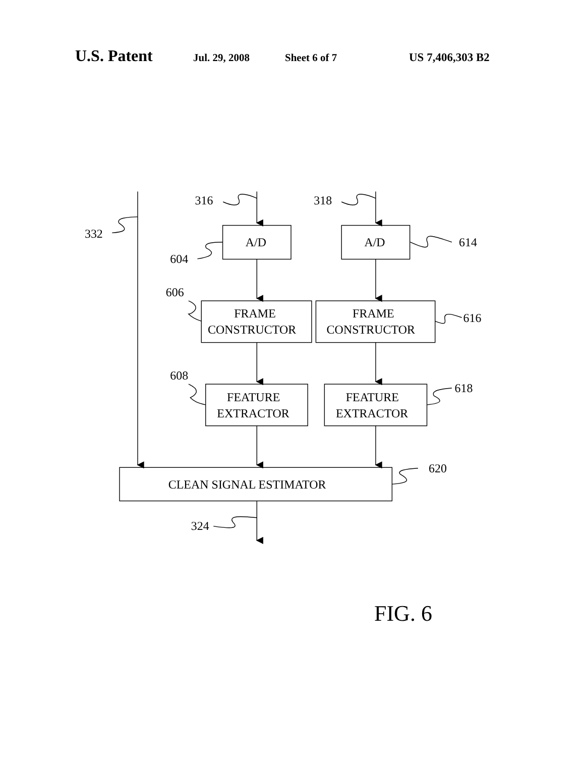U.S. Patent Jul. 29, 2008 Sheet 6 of 7 US 7,406,303 B2
316
318
332
A/D
A/D
614
604
606
FRAME
CONSTRUCTOR
FRAME
CONSTRUCTOR
616
608
618
FEATURE
EXTRACTOR
FEATURE
EXTRACTOR
620
CLEAN SIGNAL ESTIMATOR
324
FIG. 6